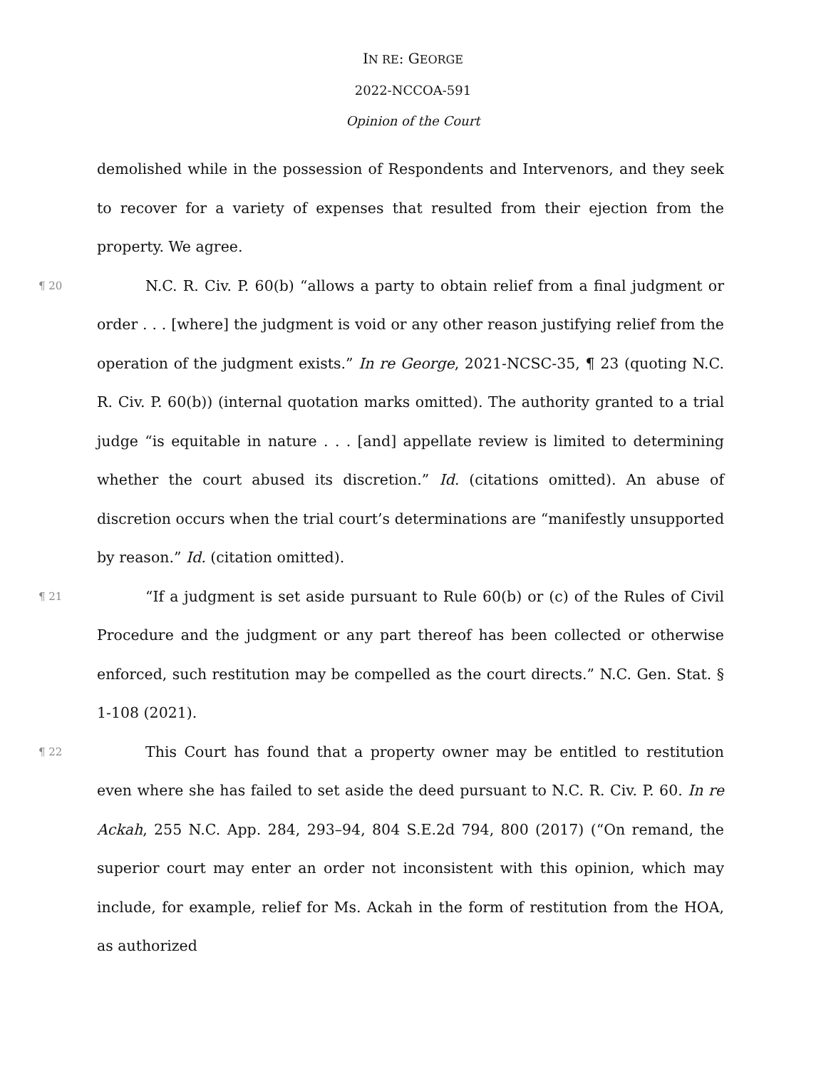IN RE: GEORGE
2022-NCCOA-591
Opinion of the Court
demolished while in the possession of Respondents and Intervenors, and they seek to recover for a variety of expenses that resulted from their ejection from the property. We agree.
¶ 20 N.C. R. Civ. P. 60(b) “allows a party to obtain relief from a final judgment or order . . . [where] the judgment is void or any other reason justifying relief from the operation of the judgment exists.” In re George, 2021-NCSC-35, ¶ 23 (quoting N.C. R. Civ. P. 60(b)) (internal quotation marks omitted). The authority granted to a trial judge “is equitable in nature . . . [and] appellate review is limited to determining whether the court abused its discretion.” Id. (citations omitted). An abuse of discretion occurs when the trial court’s determinations are “manifestly unsupported by reason.” Id. (citation omitted).
¶ 21 “If a judgment is set aside pursuant to Rule 60(b) or (c) of the Rules of Civil Procedure and the judgment or any part thereof has been collected or otherwise enforced, such restitution may be compelled as the court directs.” N.C. Gen. Stat. § 1-108 (2021).
¶ 22 This Court has found that a property owner may be entitled to restitution even where she has failed to set aside the deed pursuant to N.C. R. Civ. P. 60. In re Ackah, 255 N.C. App. 284, 293–94, 804 S.E.2d 794, 800 (2017) (“On remand, the superior court may enter an order not inconsistent with this opinion, which may include, for example, relief for Ms. Ackah in the form of restitution from the HOA, as authorized